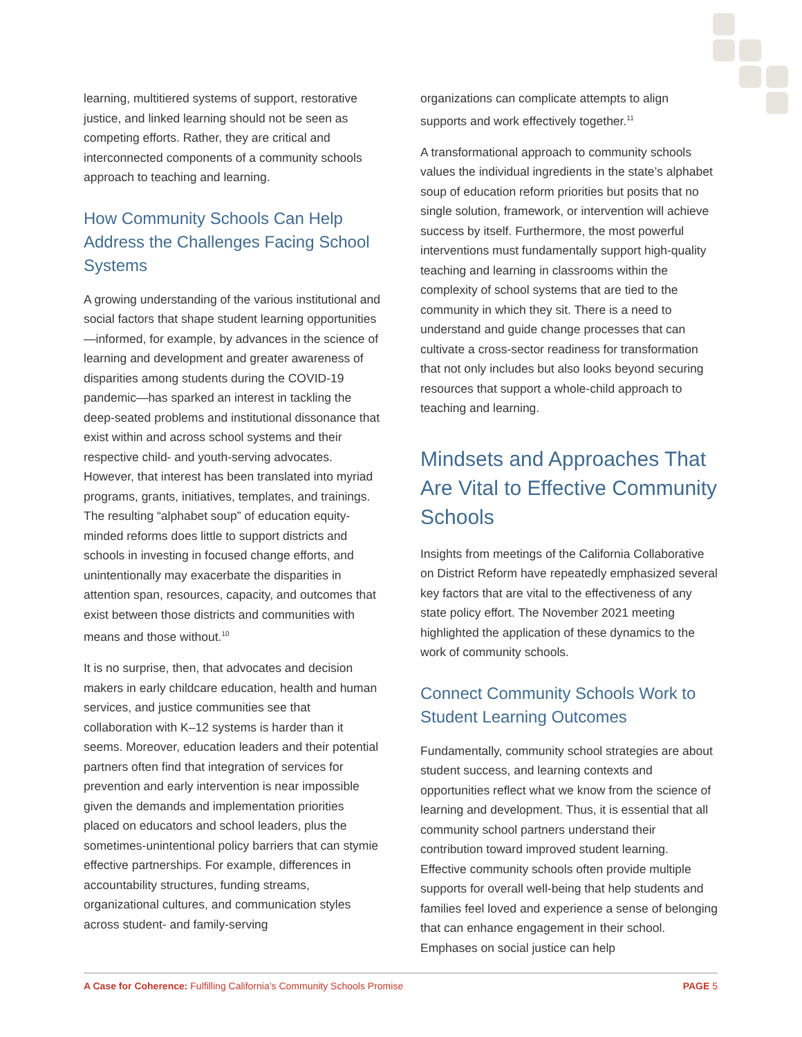learning, multitiered systems of support, restorative justice, and linked learning should not be seen as competing efforts. Rather, they are critical and interconnected components of a community schools approach to teaching and learning.
How Community Schools Can Help Address the Challenges Facing School Systems
A growing understanding of the various institutional and social factors that shape student learning opportunities—informed, for example, by advances in the science of learning and development and greater awareness of disparities among students during the COVID-19 pandemic—has sparked an interest in tackling the deep-seated problems and institutional dissonance that exist within and across school systems and their respective child- and youth-serving advocates. However, that interest has been translated into myriad programs, grants, initiatives, templates, and trainings. The resulting “alphabet soup” of education equity-minded reforms does little to support districts and schools in investing in focused change efforts, and unintentionally may exacerbate the disparities in attention span, resources, capacity, and outcomes that exist between those districts and communities with means and those without.<sup>10</sup>
It is no surprise, then, that advocates and decision makers in early childcare education, health and human services, and justice communities see that collaboration with K–12 systems is harder than it seems. Moreover, education leaders and their potential partners often find that integration of services for prevention and early intervention is near impossible given the demands and implementation priorities placed on educators and school leaders, plus the sometimes-unintentional policy barriers that can stymie effective partnerships. For example, differences in accountability structures, funding streams, organizational cultures, and communication styles across student- and family-serving
organizations can complicate attempts to align supports and work effectively together.<sup>11</sup>
A transformational approach to community schools values the individual ingredients in the state’s alphabet soup of education reform priorities but posits that no single solution, framework, or intervention will achieve success by itself. Furthermore, the most powerful interventions must fundamentally support high-quality teaching and learning in classrooms within the complexity of school systems that are tied to the community in which they sit. There is a need to understand and guide change processes that can cultivate a cross-sector readiness for transformation that not only includes but also looks beyond securing resources that support a whole-child approach to teaching and learning.
Mindsets and Approaches That Are Vital to Effective Community Schools
Insights from meetings of the California Collaborative on District Reform have repeatedly emphasized several key factors that are vital to the effectiveness of any state policy effort. The November 2021 meeting highlighted the application of these dynamics to the work of community schools.
Connect Community Schools Work to Student Learning Outcomes
Fundamentally, community school strategies are about student success, and learning contexts and opportunities reflect what we know from the science of learning and development. Thus, it is essential that all community school partners understand their contribution toward improved student learning. Effective community schools often provide multiple supports for overall well-being that help students and families feel loved and experience a sense of belonging that can enhance engagement in their school. Emphases on social justice can help
A Case for Coherence: Fulfilling California’s Community Schools Promise PAGE 5